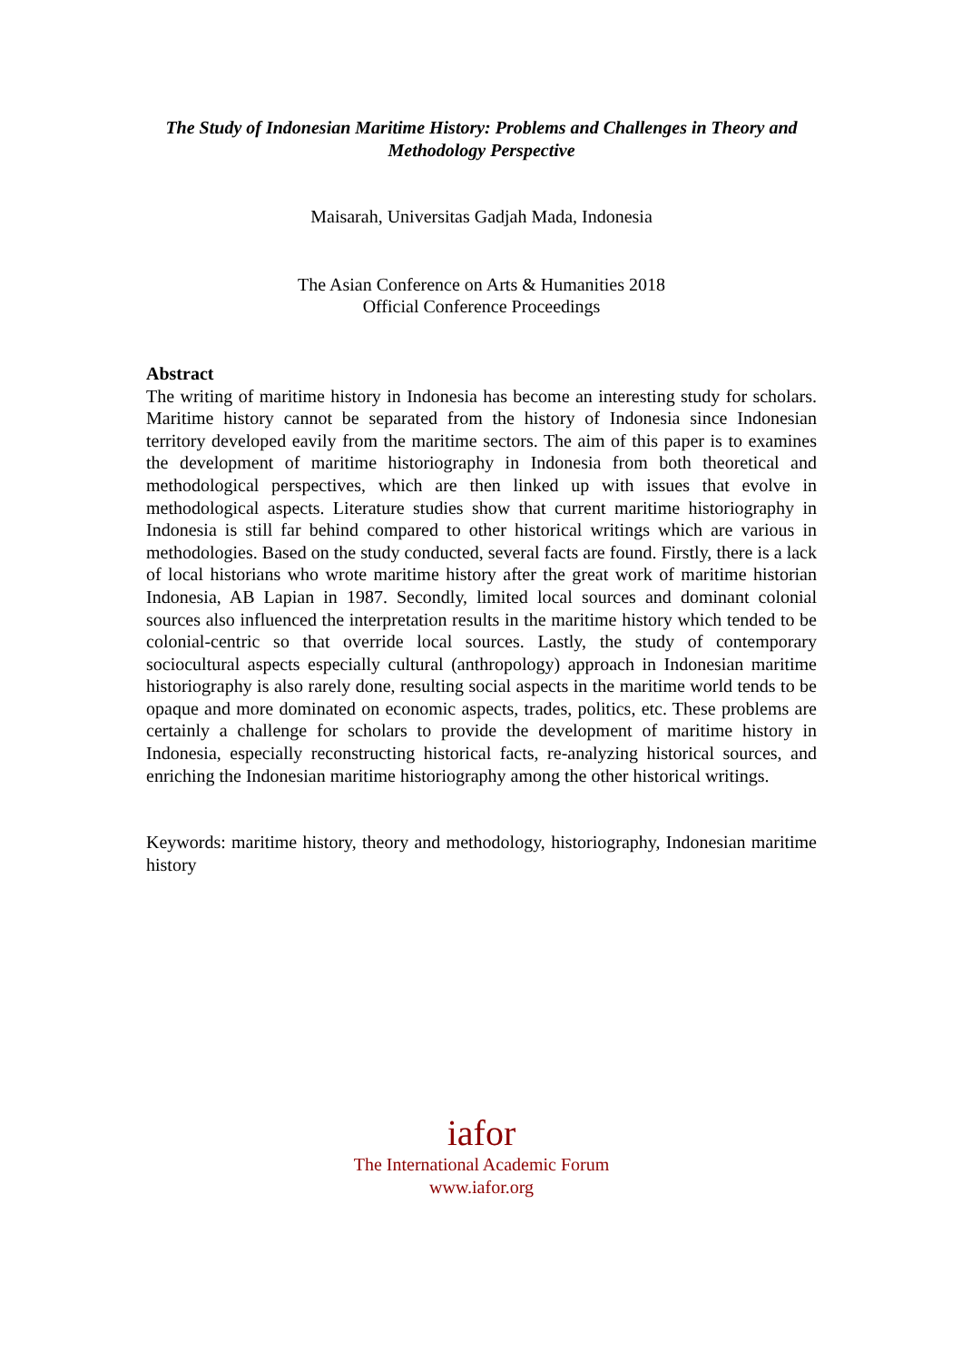The Study of Indonesian Maritime History: Problems and Challenges in Theory and Methodology Perspective
Maisarah, Universitas Gadjah Mada, Indonesia
The Asian Conference on Arts & Humanities 2018
Official Conference Proceedings
Abstract
The writing of maritime history in Indonesia has become an interesting study for scholars. Maritime history cannot be separated from the history of Indonesia since Indonesian territory developed eavily from the maritime sectors. The aim of this paper is to examines the development of maritime historiography in Indonesia from both theoretical and methodological perspectives, which are then linked up with issues that evolve in methodological aspects. Literature studies show that current maritime historiography in Indonesia is still far behind compared to other historical writings which are various in methodologies. Based on the study conducted, several facts are found. Firstly, there is a lack of local historians who wrote maritime history after the great work of maritime historian Indonesia, AB Lapian in 1987. Secondly, limited local sources and dominant colonial sources also influenced the interpretation results in the maritime history which tended to be colonial-centric so that override local sources. Lastly, the study of contemporary sociocultural aspects especially cultural (anthropology) approach in Indonesian maritime historiography is also rarely done, resulting social aspects in the maritime world tends to be opaque and more dominated on economic aspects, trades, politics, etc. These problems are certainly a challenge for scholars to provide the development of maritime history in Indonesia, especially reconstructing historical facts, re-analyzing historical sources, and enriching the Indonesian maritime historiography among the other historical writings.
Keywords: maritime history, theory and methodology, historiography, Indonesian maritime history
iafor
The International Academic Forum
www.iafor.org